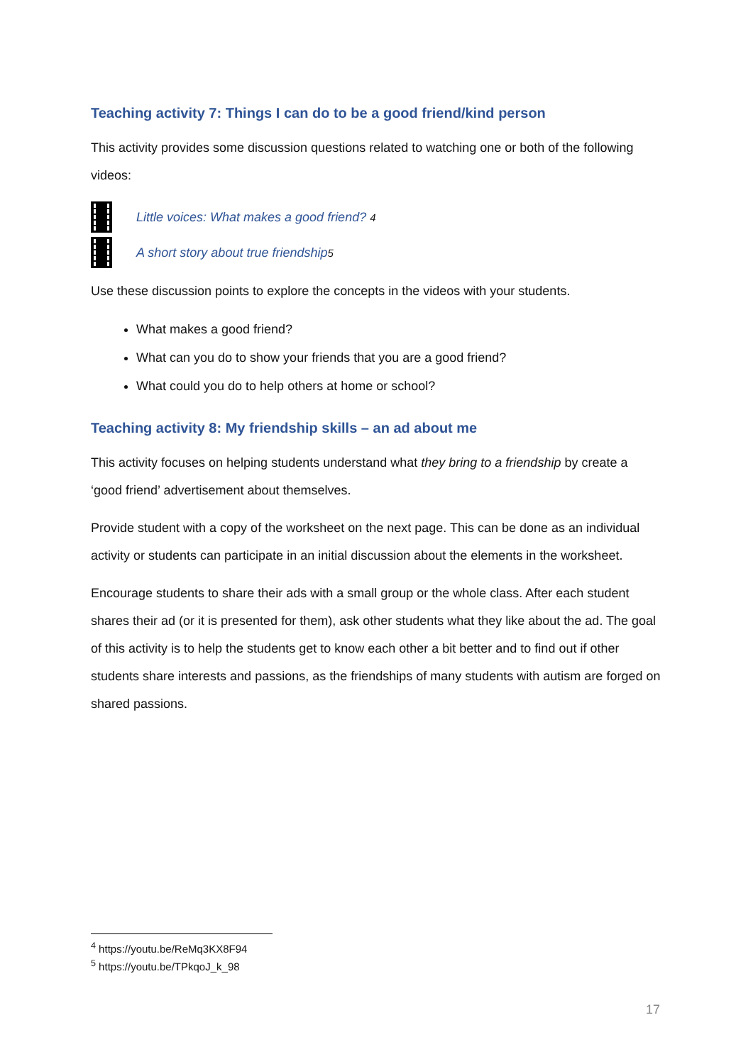Teaching activity 7: Things I can do to be a good friend/kind person
This activity provides some discussion questions related to watching one or both of the following videos:
Little voices: What makes a good friend? <sup>4</sup>
A short story about true friendship<sup>5</sup>
Use these discussion points to explore the concepts in the videos with your students.
What makes a good friend?
What can you do to show your friends that you are a good friend?
What could you do to help others at home or school?
Teaching activity 8: My friendship skills – an ad about me
This activity focuses on helping students understand what they bring to a friendship by create a ‘good friend’ advertisement about themselves.
Provide student with a copy of the worksheet on the next page. This can be done as an individual activity or students can participate in an initial discussion about the elements in the worksheet.
Encourage students to share their ads with a small group or the whole class. After each student shares their ad (or it is presented for them), ask other students what they like about the ad. The goal of this activity is to help the students get to know each other a bit better and to find out if other students share interests and passions, as the friendships of many students with autism are forged on shared passions.
<sup>4</sup> https://youtu.be/ReMq3KX8F94
<sup>5</sup> https://youtu.be/TPkqoJ_k_98
17